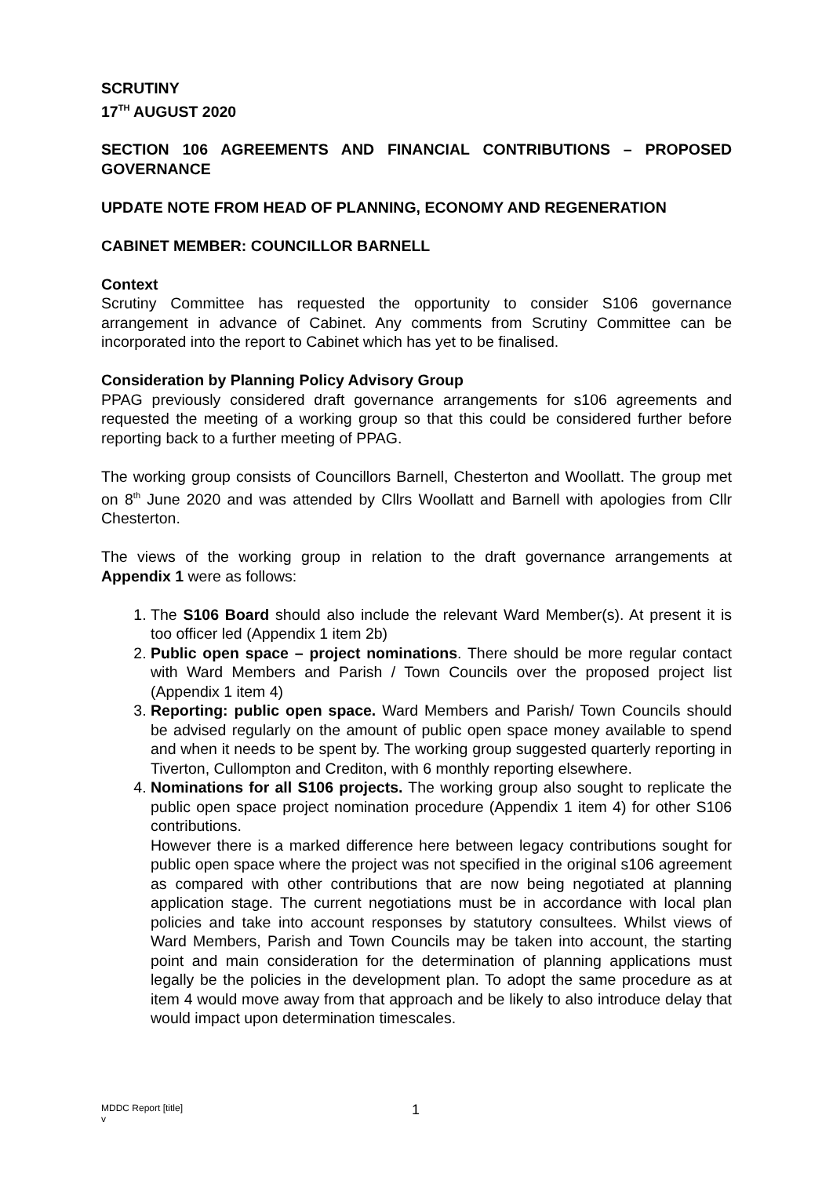SCRUTINY
17<sup>TH</sup> AUGUST 2020
SECTION 106 AGREEMENTS AND FINANCIAL CONTRIBUTIONS – PROPOSED GOVERNANCE
UPDATE NOTE FROM HEAD OF PLANNING, ECONOMY AND REGENERATION
CABINET MEMBER: COUNCILLOR BARNELL
Context
Scrutiny Committee has requested the opportunity to consider S106 governance arrangement in advance of Cabinet. Any comments from Scrutiny Committee can be incorporated into the report to Cabinet which has yet to be finalised.
Consideration by Planning Policy Advisory Group
PPAG previously considered draft governance arrangements for s106 agreements and requested the meeting of a working group so that this could be considered further before reporting back to a further meeting of PPAG.
The working group consists of Councillors Barnell, Chesterton and Woollatt. The group met on 8<sup>th</sup> June 2020 and was attended by Cllrs Woollatt and Barnell with apologies from Cllr Chesterton.
The views of the working group in relation to the draft governance arrangements at Appendix 1 were as follows:
1. The S106 Board should also include the relevant Ward Member(s). At present it is too officer led (Appendix 1 item 2b)
2. Public open space – project nominations. There should be more regular contact with Ward Members and Parish / Town Councils over the proposed project list (Appendix 1 item 4)
3. Reporting: public open space. Ward Members and Parish/ Town Councils should be advised regularly on the amount of public open space money available to spend and when it needs to be spent by. The working group suggested quarterly reporting in Tiverton, Cullompton and Crediton, with 6 monthly reporting elsewhere.
4. Nominations for all S106 projects. The working group also sought to replicate the public open space project nomination procedure (Appendix 1 item 4) for other S106 contributions.
However there is a marked difference here between legacy contributions sought for public open space where the project was not specified in the original s106 agreement as compared with other contributions that are now being negotiated at planning application stage. The current negotiations must be in accordance with local plan policies and take into account responses by statutory consultees. Whilst views of Ward Members, Parish and Town Councils may be taken into account, the starting point and main consideration for the determination of planning applications must legally be the policies in the development plan. To adopt the same procedure as at item 4 would move away from that approach and be likely to also introduce delay that would impact upon determination timescales.
MDDC Report [title]
v
1